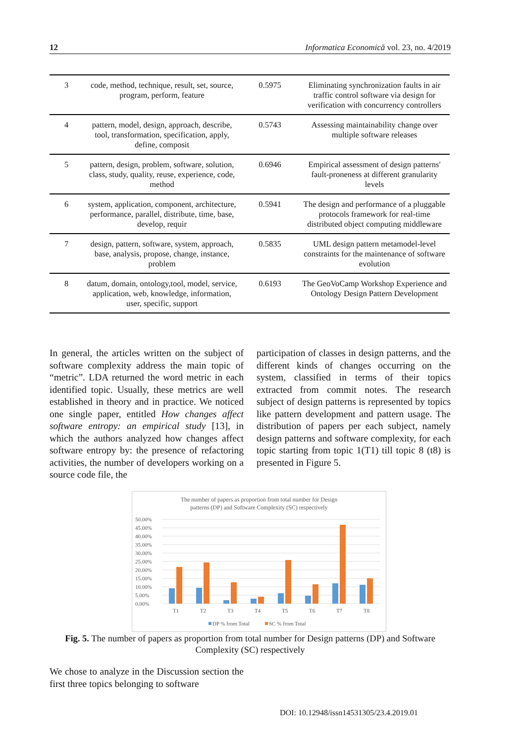12 Informatica Economică vol. 23, no. 4/2019
| 3 | code, method, technique, result, set, source, program, perform, feature | 0.5975 | Eliminating synchronization faults in air traffic control software via design for verification with concurrency controllers |
| 4 | pattern, model, design, approach, describe, tool, transformation, specification, apply, define, composit | 0.5743 | Assessing maintainability change over multiple software releases |
| 5 | pattern, design, problem, software, solution, class, study, quality, reuse, experience, code, method | 0.6946 | Empirical assessment of design patterns' fault-proneness at different granularity levels |
| 6 | system, application, component, architecture, performance, parallel, distribute, time, base, develop, requir | 0.5941 | The design and performance of a pluggable protocols framework for real-time distributed object computing middleware |
| 7 | design, pattern, software, system, approach, base, analysis, propose, change, instance, problem | 0.5835 | UML design pattern metamodel-level constraints for the maintenance of software evolution |
| 8 | datum, domain, ontology,tool, model, service, application, web, knowledge, information, user, specific, support | 0.6193 | The GeoVoCamp Workshop Experience and Ontology Design Pattern Development |
In general, the articles written on the subject of software complexity address the main topic of “metric”. LDA returned the word metric in each identified topic. Usually, these metrics are well established in theory and in practice. We noticed one single paper, entitled How changes affect software entropy: an empirical study [13], in which the authors analyzed how changes affect software entropy by: the presence of refactoring activities, the number of developers working on a source code file, the
participation of classes in design patterns, and the different kinds of changes occurring on the system, classified in terms of their topics extracted from commit notes. The research subject of design patterns is represented by topics like pattern development and pattern usage. The distribution of papers per each subject, namely design patterns and software complexity, for each topic starting from topic 1(T1) till topic 8 (t8) is presented in Figure 5.
The number of papers as proportion from total number for Design
patterns (DP) and Software Complexity (SC) respectively
50.00%
45.00%
40.00%
35.00%
30.00%
25.00%
20.00%
15.00%
10.00%
5.00%
0.00%
T1
T2
T3
T4
T5
T6
T7
T8
DP % from Total
SC % from Total
Fig. 5. The number of papers as proportion from total number for Design patterns (DP) and Software Complexity (SC) respectively
We chose to analyze in the Discussion section the first three topics belonging to software
DOI: 10.12948/issn14531305/23.4.2019.01